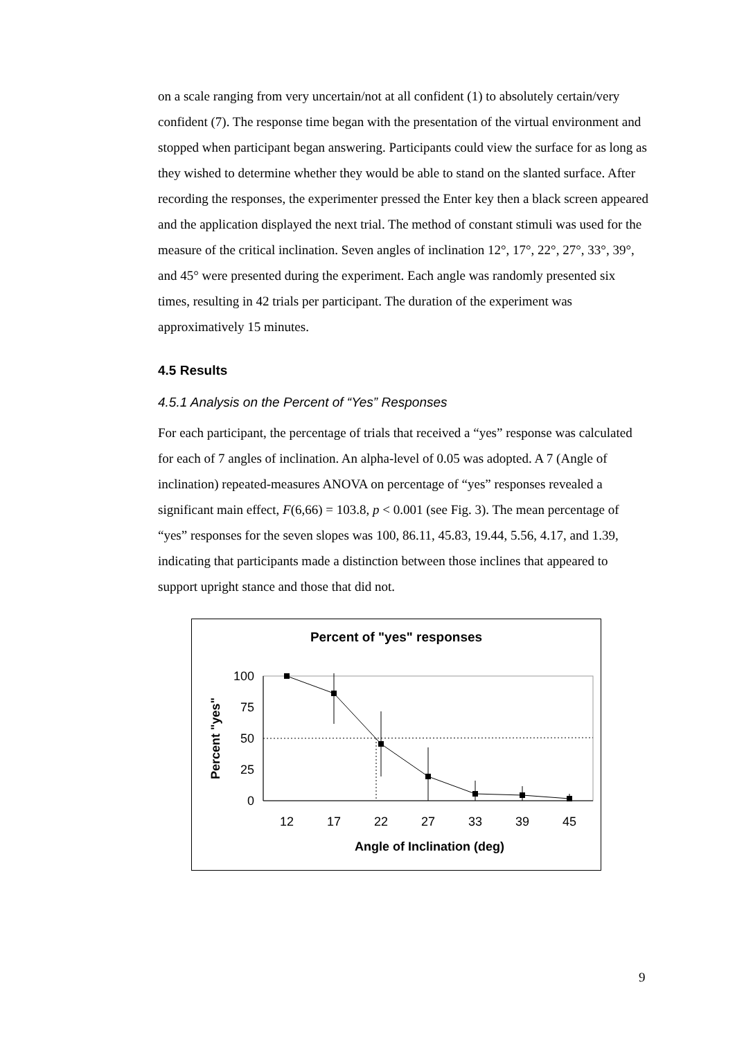on a scale ranging from very uncertain/not at all confident (1) to absolutely certain/very confident (7). The response time began with the presentation of the virtual environment and stopped when participant began answering. Participants could view the surface for as long as they wished to determine whether they would be able to stand on the slanted surface. After recording the responses, the experimenter pressed the Enter key then a black screen appeared and the application displayed the next trial. The method of constant stimuli was used for the measure of the critical inclination. Seven angles of inclination 12°, 17°, 22°, 27°, 33°, 39°, and 45° were presented during the experiment. Each angle was randomly presented six times, resulting in 42 trials per participant. The duration of the experiment was approximatively 15 minutes.
4.5 Results
4.5.1 Analysis on the Percent of “Yes” Responses
For each participant, the percentage of trials that received a “yes” response was calculated for each of 7 angles of inclination. An alpha-level of 0.05 was adopted. A 7 (Angle of inclination) repeated-measures ANOVA on percentage of “yes” responses revealed a significant main effect, F(6,66) = 103.8, p < 0.001 (see Fig. 3). The mean percentage of “yes” responses for the seven slopes was 100, 86.11, 45.83, 19.44, 5.56, 4.17, and 1.39, indicating that participants made a distinction between those inclines that appeared to support upright stance and those that did not.
Percent of "yes" responses
100
75
50
25
0
12
17
22
27
33
39
45
Angle of Inclination (deg)
Percent "yes"
9